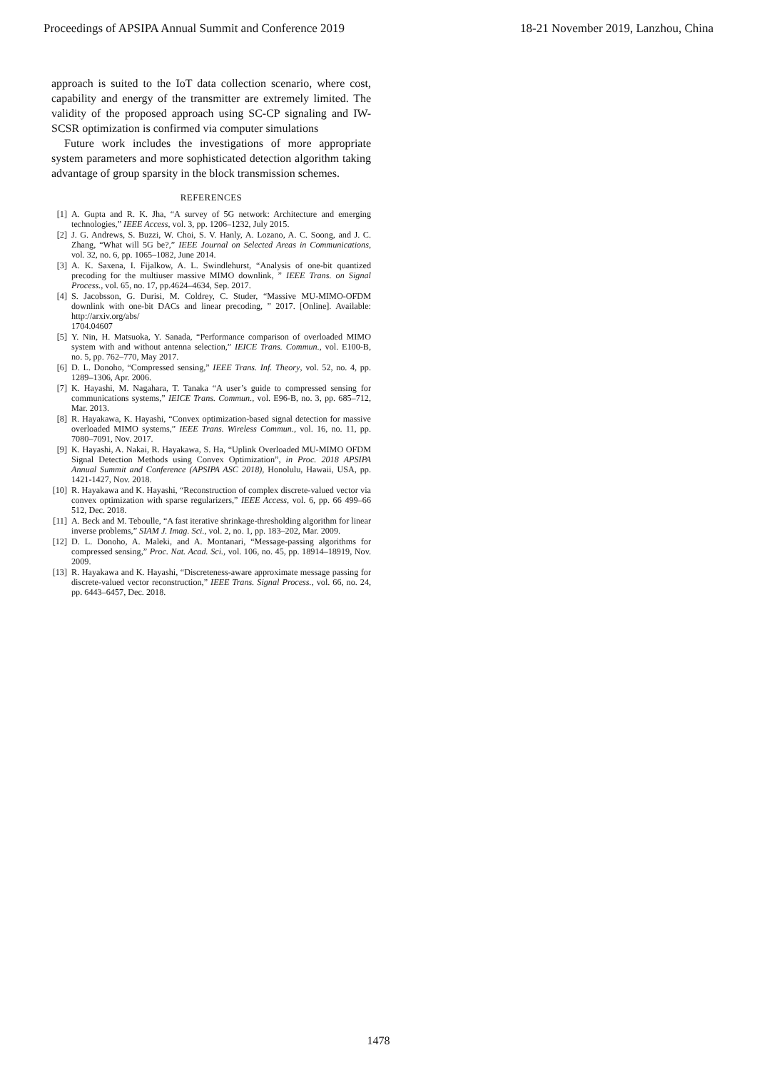Proceedings of APSIPA Annual Summit and Conference 2019 18-21 November 2019, Lanzhou, China
approach is suited to the IoT data collection scenario, where cost, capability and energy of the transmitter are extremely limited. The validity of the proposed approach using SC-CP signaling and IW-SCSR optimization is confirmed via computer simulations
Future work includes the investigations of more appropriate system parameters and more sophisticated detection algorithm taking advantage of group sparsity in the block transmission schemes.
REFERENCES
[1] A. Gupta and R. K. Jha, “A survey of 5G network: Architecture and emerging technologies,” IEEE Access, vol. 3, pp. 1206–1232, July 2015.
[2] J. G. Andrews, S. Buzzi, W. Choi, S. V. Hanly, A. Lozano, A. C. Soong, and J. C. Zhang, “What will 5G be?,” IEEE Journal on Selected Areas in Communications, vol. 32, no. 6, pp. 1065–1082, June 2014.
[3] A. K. Saxena, I. Fijalkow, A. L. Swindlehurst, “Analysis of one-bit quantized precoding for the multiuser massive MIMO downlink, ” IEEE Trans. on Signal Process., vol. 65, no. 17, pp.4624–4634, Sep. 2017.
[4] S. Jacobsson, G. Durisi, M. Coldrey, C. Studer, “Massive MU-MIMO-OFDM downlink with one-bit DACs and linear precoding, ” 2017. [Online]. Available: http://arxiv.org/abs/
1704.04607
[5] Y. Nin, H. Matsuoka, Y. Sanada, “Performance comparison of overloaded MIMO system with and without antenna selection,” IEICE Trans. Commun., vol. E100-B, no. 5, pp. 762–770, May 2017.
[6] D. L. Donoho, “Compressed sensing,” IEEE Trans. Inf. Theory, vol. 52, no. 4, pp. 1289–1306, Apr. 2006.
[7] K. Hayashi, M. Nagahara, T. Tanaka “A user’s guide to compressed sensing for communications systems,” IEICE Trans. Commun., vol. E96-B, no. 3, pp. 685–712, Mar. 2013.
[8] R. Hayakawa, K. Hayashi, “Convex optimization-based signal detection for massive overloaded MIMO systems,” IEEE Trans. Wireless Commun., vol. 16, no. 11, pp. 7080–7091, Nov. 2017.
[9] K. Hayashi, A. Nakai, R. Hayakawa, S. Ha, “Uplink Overloaded MU-MIMO OFDM Signal Detection Methods using Convex Optimization”, in Proc. 2018 APSIPA Annual Summit and Conference (APSIPA ASC 2018), Honolulu, Hawaii, USA, pp. 1421-1427, Nov. 2018.
[10] R. Hayakawa and K. Hayashi, “Reconstruction of complex discrete-valued vector via convex optimization with sparse regularizers,” IEEE Access, vol. 6, pp. 66 499–66 512, Dec. 2018.
[11] A. Beck and M. Teboulle, “A fast iterative shrinkage-thresholding algorithm for linear inverse problems,” SIAM J. Imag. Sci., vol. 2, no. 1, pp. 183–202, Mar. 2009.
[12] D. L. Donoho, A. Maleki, and A. Montanari, “Message-passing algorithms for compressed sensing,” Proc. Nat. Acad. Sci., vol. 106, no. 45, pp. 18914–18919, Nov. 2009.
[13] R. Hayakawa and K. Hayashi, “Discreteness-aware approximate message passing for discrete-valued vector reconstruction,” IEEE Trans. Signal Process., vol. 66, no. 24, pp. 6443–6457, Dec. 2018.
1478